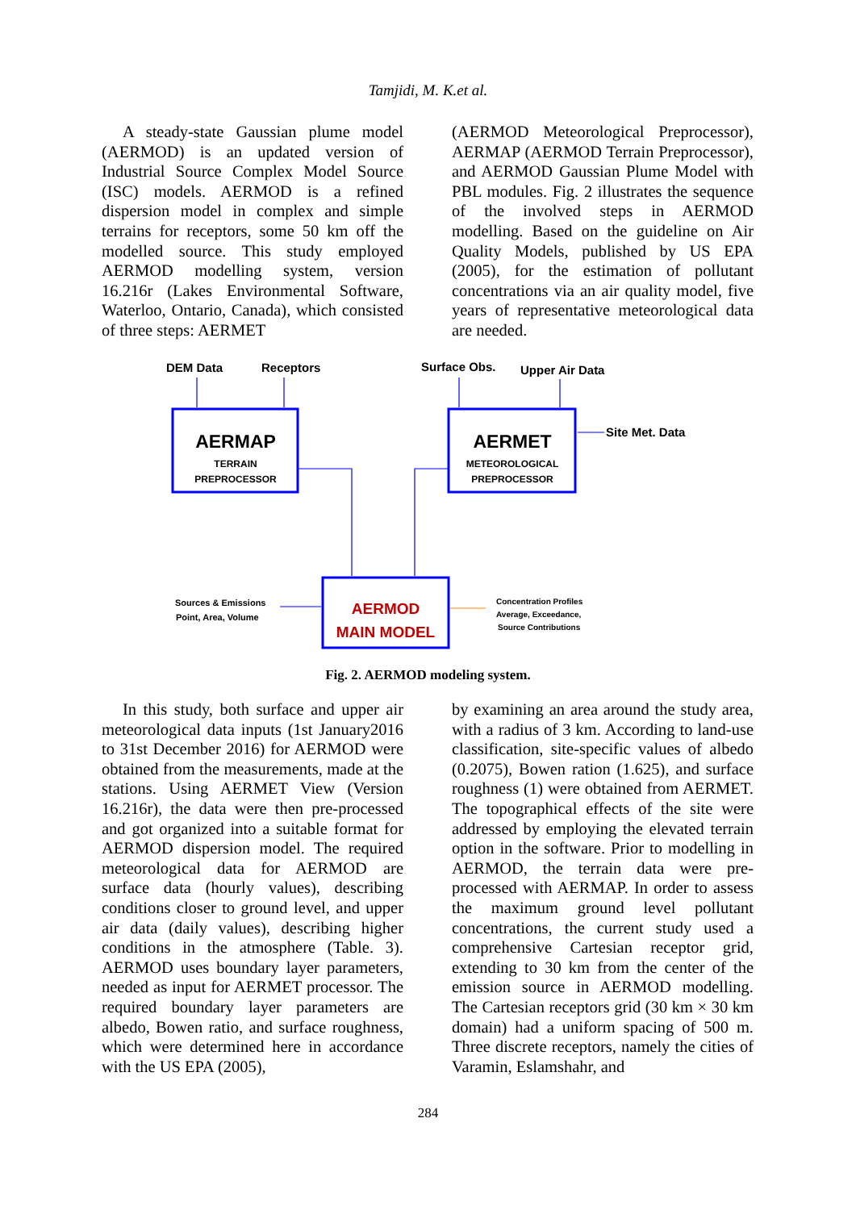Tamjidi, M. K.et al.
A steady-state Gaussian plume model (AERMOD) is an updated version of Industrial Source Complex Model Source (ISC) models. AERMOD is a refined dispersion model in complex and simple terrains for receptors, some 50 km off the modelled source. This study employed AERMOD modelling system, version 16.216r (Lakes Environmental Software, Waterloo, Ontario, Canada), which consisted of three steps: AERMET
(AERMOD Meteorological Preprocessor), AERMAP (AERMOD Terrain Preprocessor), and AERMOD Gaussian Plume Model with PBL modules. Fig. 2 illustrates the sequence of the involved steps in AERMOD modelling. Based on the guideline on Air Quality Models, published by US EPA (2005), for the estimation of pollutant concentrations via an air quality model, five years of representative meteorological data are needed.
DEM Data
Receptors
Surface Obs.
Upper Air Data
Site Met. Data
AERMAP
TERRAIN
PREPROCESSOR
AERMET
METEOROLOGICAL
PREPROCESSOR
AERMOD
MAIN MODEL
Sources & Emissions
Point, Area, Volume
Concentration Profiles
Average, Exceedance,
Source Contributions
Fig. 2. AERMOD modeling system.
In this study, both surface and upper air meteorological data inputs (1st January2016 to 31st December 2016) for AERMOD were obtained from the measurements, made at the stations. Using AERMET View (Version 16.216r), the data were then pre-processed and got organized into a suitable format for AERMOD dispersion model. The required meteorological data for AERMOD are surface data (hourly values), describing conditions closer to ground level, and upper air data (daily values), describing higher conditions in the atmosphere (Table. 3). AERMOD uses boundary layer parameters, needed as input for AERMET processor. The required boundary layer parameters are albedo, Bowen ratio, and surface roughness, which were determined here in accordance with the US EPA (2005),
by examining an area around the study area, with a radius of 3 km. According to land-use classification, site-specific values of albedo (0.2075), Bowen ration (1.625), and surface roughness (1) were obtained from AERMET. The topographical effects of the site were addressed by employing the elevated terrain option in the software. Prior to modelling in AERMOD, the terrain data were pre-processed with AERMAP. In order to assess the maximum ground level pollutant concentrations, the current study used a comprehensive Cartesian receptor grid, extending to 30 km from the center of the emission source in AERMOD modelling. The Cartesian receptors grid (30 km × 30 km domain) had a uniform spacing of 500 m. Three discrete receptors, namely the cities of Varamin, Eslamshahr, and
284